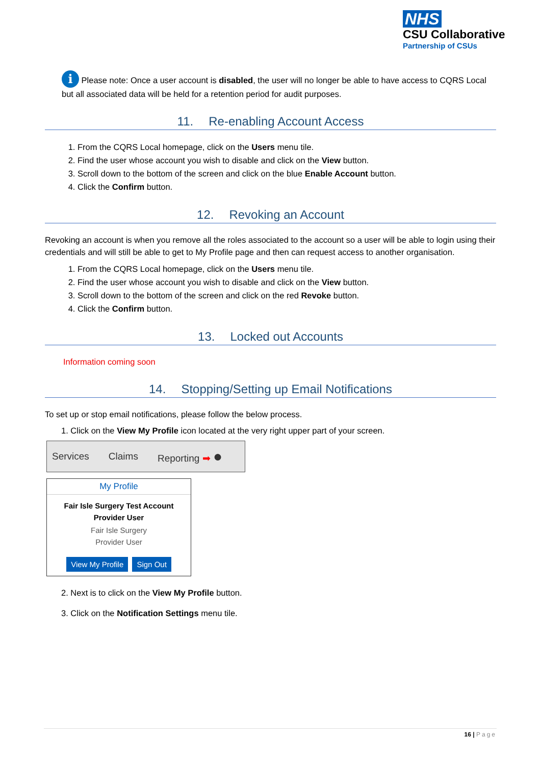NHS
CSU Collaborative
Partnership of CSUs
i Please note: Once a user account is disabled, the user will no longer be able to have access to CQRS Local but all associated data will be held for a retention period for audit purposes.
11. Re-enabling Account Access
1. From the CQRS Local homepage, click on the Users menu tile.
2. Find the user whose account you wish to disable and click on the View button.
3. Scroll down to the bottom of the screen and click on the blue Enable Account button.
4. Click the Confirm button.
12. Revoking an Account
Revoking an account is when you remove all the roles associated to the account so a user will be able to login using their credentials and will still be able to get to My Profile page and then can request access to another organisation.
1. From the CQRS Local homepage, click on the Users menu tile.
2. Find the user whose account you wish to disable and click on the View button.
3. Scroll down to the bottom of the screen and click on the red Revoke button.
4. Click the Confirm button.
13. Locked out Accounts
Information coming soon
14. Stopping/Setting up Email Notifications
To set up or stop email notifications, please follow the below process.
1. Click on the View My Profile icon located at the very right upper part of your screen.
Services Claims Reporting ➡ ●
My Profile
Fair Isle Surgery Test Account
Provider User
Fair Isle Surgery
Provider User
View My Profile Sign Out
2. Next is to click on the View My Profile button.
3. Click on the Notification Settings menu tile.
16 | Page